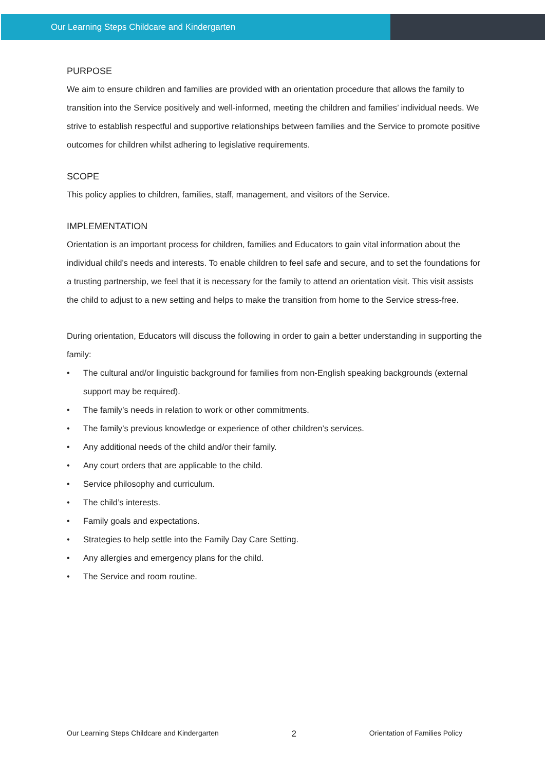Our Learning Steps Childcare and Kindergarten
PURPOSE
We aim to ensure children and families are provided with an orientation procedure that allows the family to transition into the Service positively and well-informed, meeting the children and families’ individual needs. We strive to establish respectful and supportive relationships between families and the Service to promote positive outcomes for children whilst adhering to legislative requirements.
SCOPE
This policy applies to children, families, staff, management, and visitors of the Service.
IMPLEMENTATION
Orientation is an important process for children, families and Educators to gain vital information about the individual child’s needs and interests. To enable children to feel safe and secure, and to set the foundations for a trusting partnership, we feel that it is necessary for the family to attend an orientation visit. This visit assists the child to adjust to a new setting and helps to make the transition from home to the Service stress-free.
During orientation, Educators will discuss the following in order to gain a better understanding in supporting the family:
• The cultural and/or linguistic background for families from non-English speaking backgrounds (external support may be required).
• The family’s needs in relation to work or other commitments.
• The family’s previous knowledge or experience of other children’s services.
• Any additional needs of the child and/or their family.
• Any court orders that are applicable to the child.
• Service philosophy and curriculum.
• The child’s interests.
• Family goals and expectations.
• Strategies to help settle into the Family Day Care Setting.
• Any allergies and emergency plans for the child.
• The Service and room routine.
Our Learning Steps Childcare and Kindergarten 2 Orientation of Families Policy